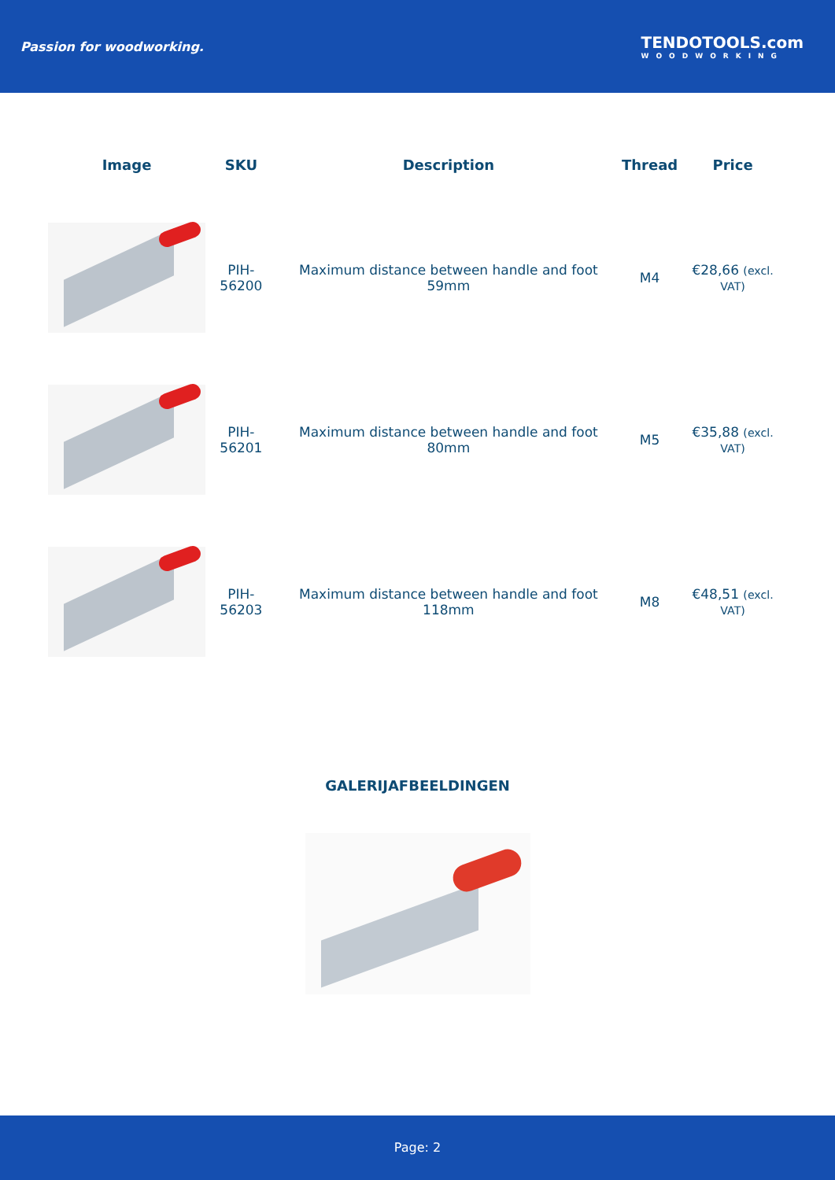Passion for woodworking.
TENDOTOOLS.com
WOODWORKING
| Image | SKU | Description | Thread | Price |
| --- | --- | --- | --- | --- |
| | PIH-56200 | Maximum distance between handle and foot 59mm | M4 | €28,66 (excl. VAT) |
| | PIH-56201 | Maximum distance between handle and foot 80mm | M5 | €35,88 (excl. VAT) |
| | PIH-56203 | Maximum distance between handle and foot 118mm | M8 | €48,51 (excl. VAT) |
GALERIJAFBEELDINGEN
Page: 2